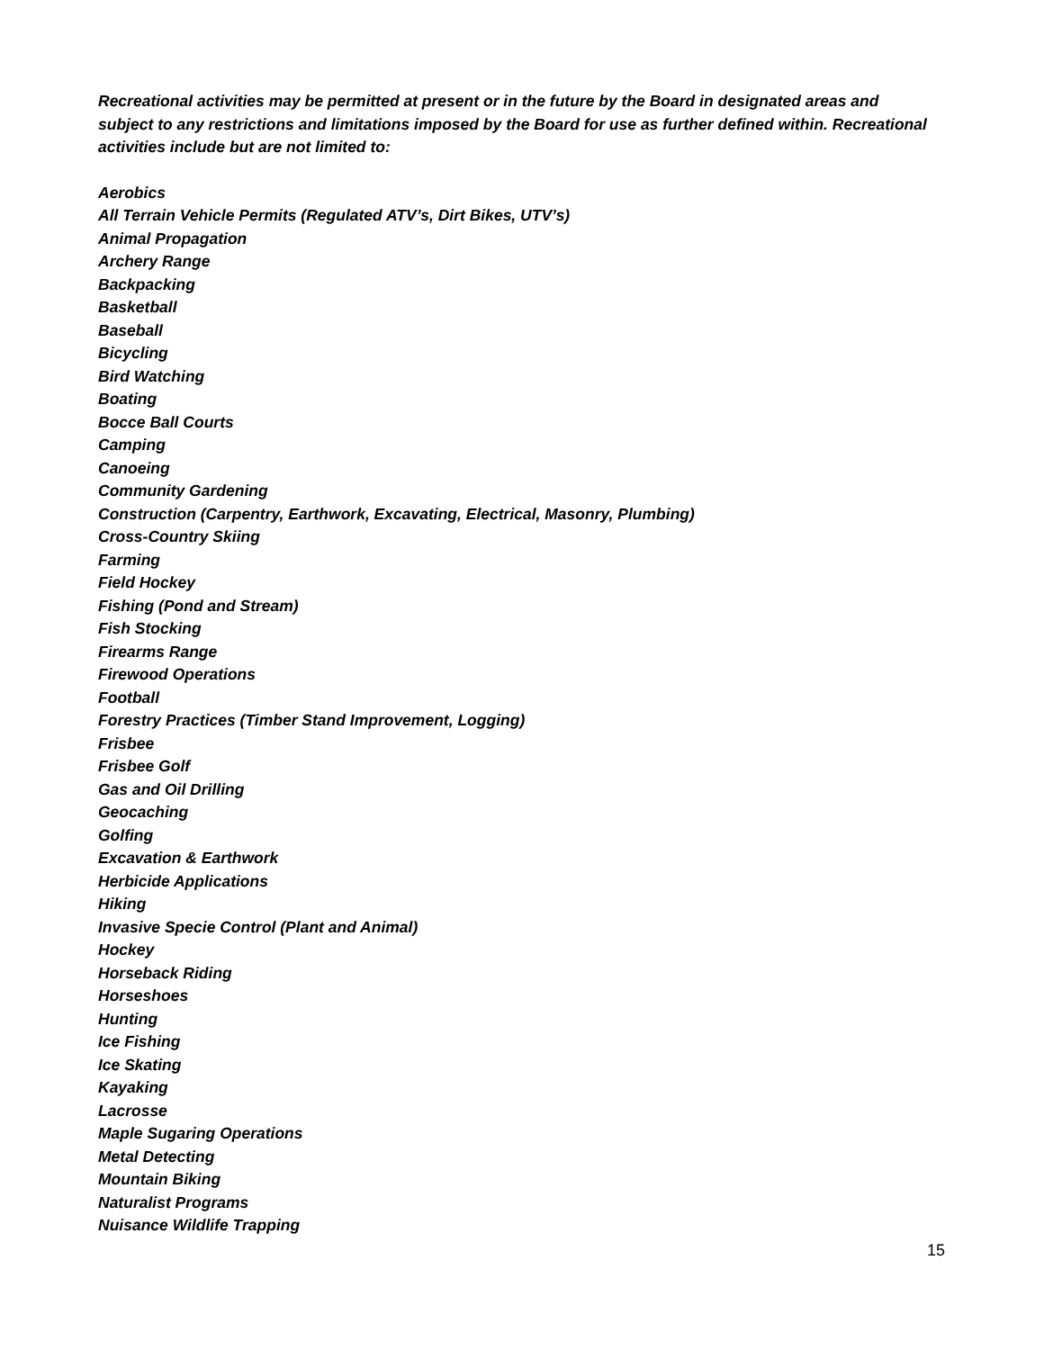Recreational activities may be permitted at present or in the future by the Board in designated areas and subject to any restrictions and limitations imposed by the Board for use as further defined within. Recreational activities include but are not limited to:
Aerobics
All Terrain Vehicle Permits (Regulated ATV’s, Dirt Bikes, UTV’s)
Animal Propagation
Archery Range
Backpacking
Basketball
Baseball
Bicycling
Bird Watching
Boating
Bocce Ball Courts
Camping
Canoeing
Community Gardening
Construction (Carpentry, Earthwork, Excavating, Electrical, Masonry, Plumbing)
Cross-Country Skiing
Farming
Field Hockey
Fishing (Pond and Stream)
Fish Stocking
Firearms Range
Firewood Operations
Football
Forestry Practices (Timber Stand Improvement, Logging)
Frisbee
Frisbee Golf
Gas and Oil Drilling
Geocaching
Golfing
Excavation & Earthwork
Herbicide Applications
Hiking
Invasive Specie Control (Plant and Animal)
Hockey
Horseback Riding
Horseshoes
Hunting
Ice Fishing
Ice Skating
Kayaking
Lacrosse
Maple Sugaring Operations
Metal Detecting
Mountain Biking
Naturalist Programs
Nuisance Wildlife Trapping
15